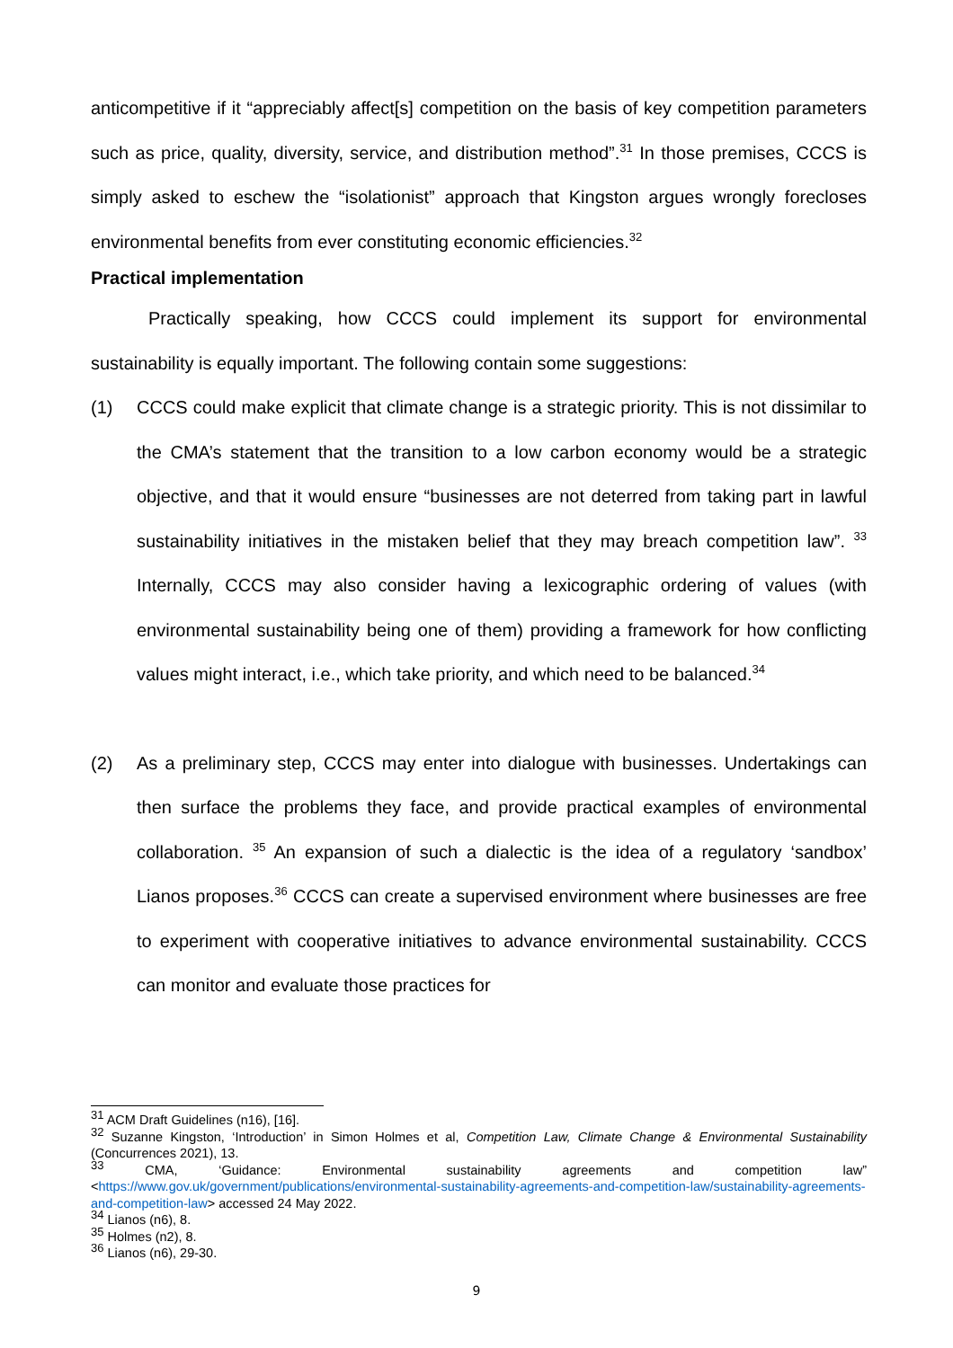anticompetitive if it “appreciably affect[s] competition on the basis of key competition parameters such as price, quality, diversity, service, and distribution method”.<sup>31</sup> In those premises, CCCS is simply asked to eschew the “isolationist” approach that Kingston argues wrongly forecloses environmental benefits from ever constituting economic efficiencies.<sup>32</sup>
Practical implementation
Practically speaking, how CCCS could implement its support for environmental sustainability is equally important. The following contain some suggestions:
(1)
CCCS could make explicit that climate change is a strategic priority. This is not dissimilar to the CMA’s statement that the transition to a low carbon economy would be a strategic objective, and that it would ensure “businesses are not deterred from taking part in lawful sustainability initiatives in the mistaken belief that they may breach competition law”. <sup>33</sup> Internally, CCCS may also consider having a lexicographic ordering of values (with environmental sustainability being one of them) providing a framework for how conflicting values might interact, i.e., which take priority, and which need to be balanced.<sup>34</sup>
(2)
As a preliminary step, CCCS may enter into dialogue with businesses. Undertakings can then surface the problems they face, and provide practical examples of environmental collaboration. <sup>35</sup> An expansion of such a dialectic is the idea of a regulatory ‘sandbox’ Lianos proposes.<sup>36</sup> CCCS can create a supervised environment where businesses are free to experiment with cooperative initiatives to advance environmental sustainability. CCCS can monitor and evaluate those practices for
<sup>31</sup> ACM Draft Guidelines (n16), [16].
<sup>32</sup> Suzanne Kingston, ‘Introduction’ in Simon Holmes et al, Competition Law, Climate Change & Environmental Sustainability (Concurrences 2021), 13.
<sup>33</sup> CMA, ‘Guidance: Environmental sustainability agreements and competition law” <https://www.gov.uk/government/publications/environmental-sustainability-agreements-and-competition-law/sustainability-agreements-and-competition-law> accessed 24 May 2022.
<sup>34</sup> Lianos (n6), 8.
<sup>35</sup> Holmes (n2), 8.
<sup>36</sup> Lianos (n6), 29-30.
9